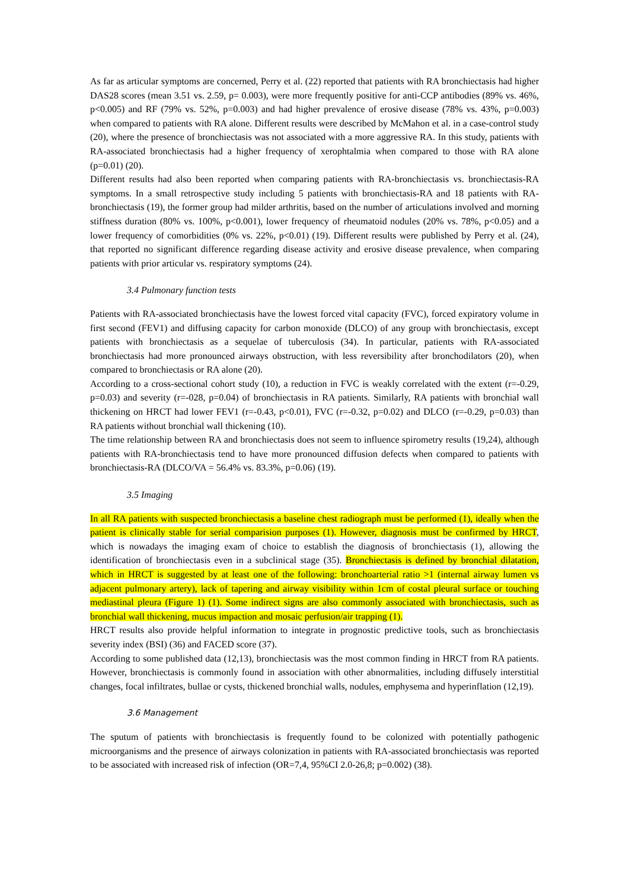As far as articular symptoms are concerned, Perry et al. (22) reported that patients with RA bronchiectasis had higher DAS28 scores (mean 3.51 vs. 2.59, p= 0.003), were more frequently positive for anti-CCP antibodies (89% vs. 46%, p<0.005) and RF (79% vs. 52%, p=0.003) and had higher prevalence of erosive disease (78% vs. 43%, p=0.003) when compared to patients with RA alone. Different results were described by McMahon et al. in a case-control study (20), where the presence of bronchiectasis was not associated with a more aggressive RA. In this study, patients with RA-associated bronchiectasis had a higher frequency of xerophtalmia when compared to those with RA alone (p=0.01) (20).
Different results had also been reported when comparing patients with RA-bronchiectasis vs. bronchiectasis-RA symptoms. In a small retrospective study including 5 patients with bronchiectasis-RA and 18 patients with RA-bronchiectasis (19), the former group had milder arthritis, based on the number of articulations involved and morning stiffness duration (80% vs. 100%, p<0.001), lower frequency of rheumatoid nodules (20% vs. 78%, p<0.05) and a lower frequency of comorbidities (0% vs. 22%, p<0.01) (19). Different results were published by Perry et al. (24), that reported no significant difference regarding disease activity and erosive disease prevalence, when comparing patients with prior articular vs. respiratory symptoms (24).
3.4 Pulmonary function tests
Patients with RA-associated bronchiectasis have the lowest forced vital capacity (FVC), forced expiratory volume in first second (FEV1) and diffusing capacity for carbon monoxide (DLCO) of any group with bronchiectasis, except patients with bronchiectasis as a sequelae of tuberculosis (34). In particular, patients with RA-associated bronchiectasis had more pronounced airways obstruction, with less reversibility after bronchodilators (20), when compared to bronchiectasis or RA alone (20).
According to a cross-sectional cohort study (10), a reduction in FVC is weakly correlated with the extent (r=-0.29, p=0.03) and severity (r=-028, p=0.04) of bronchiectasis in RA patients. Similarly, RA patients with bronchial wall thickening on HRCT had lower FEV1 (r=-0.43, p<0.01), FVC (r=-0.32, p=0.02) and DLCO (r=-0.29, p=0.03) than RA patients without bronchial wall thickening (10).
The time relationship between RA and bronchiectasis does not seem to influence spirometry results (19,24), although patients with RA-bronchiectasis tend to have more pronounced diffusion defects when compared to patients with bronchiectasis-RA (DLCO/VA = 56.4% vs. 83.3%, p=0.06) (19).
3.5 Imaging
In all RA patients with suspected bronchiectasis a baseline chest radiograph must be performed (1), ideally when the patient is clinically stable for serial comparision purposes (1). However, diagnosis must be confirmed by HRCT, which is nowadays the imaging exam of choice to establish the diagnosis of bronchiectasis (1), allowing the identification of bronchiectasis even in a subclinical stage (35). Bronchiectasis is defined by bronchial dilatation, which in HRCT is suggested by at least one of the following: bronchoarterial ratio >1 (internal airway lumen vs adjacent pulmonary artery), lack of tapering and airway visibility within 1cm of costal pleural surface or touching mediastinal pleura (Figure 1) (1). Some indirect signs are also commonly associated with bronchiectasis, such as bronchial wall thickening, mucus impaction and mosaic perfusion/air trapping (1).
HRCT results also provide helpful information to integrate in prognostic predictive tools, such as bronchiectasis severity index (BSI) (36) and FACED score (37).
According to some published data (12,13), bronchiectasis was the most common finding in HRCT from RA patients. However, bronchiectasis is commonly found in association with other abnormalities, including diffusely interstitial changes, focal infiltrates, bullae or cysts, thickened bronchial walls, nodules, emphysema and hyperinflation (12,19).
3.6 Management
The sputum of patients with bronchiectasis is frequently found to be colonized with potentially pathogenic microorganisms and the presence of airways colonization in patients with RA-associated bronchiectasis was reported to be associated with increased risk of infection (OR=7,4, 95%CI 2.0-26,8; p=0.002) (38).